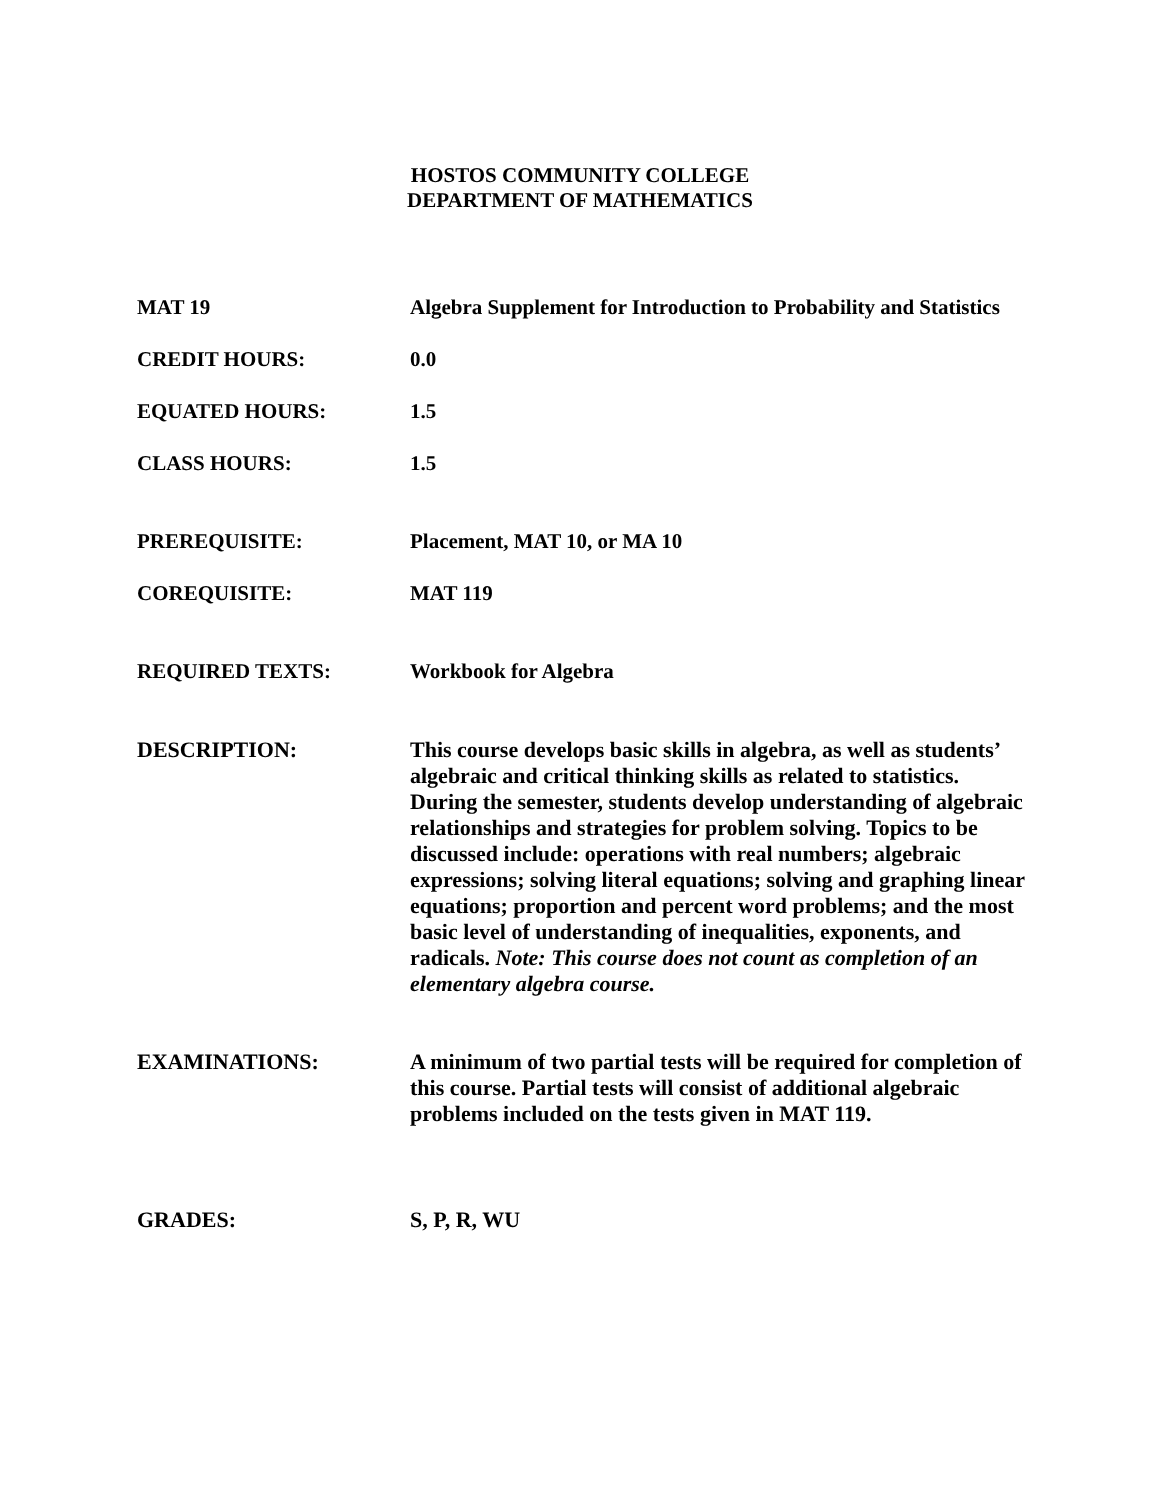HOSTOS COMMUNITY COLLEGE
DEPARTMENT OF MATHEMATICS
MAT 19 Algebra Supplement for Introduction to Probability and Statistics
CREDIT HOURS: 0.0
EQUATED HOURS: 1.5
CLASS HOURS: 1.5
PREREQUISITE: Placement, MAT 10, or MA 10
COREQUISITE: MAT 119
REQUIRED TEXTS: Workbook for Algebra
DESCRIPTION: This course develops basic skills in algebra, as well as students’ algebraic and critical thinking skills as related to statistics. During the semester, students develop understanding of algebraic relationships and strategies for problem solving. Topics to be discussed include: operations with real numbers; algebraic expressions; solving literal equations; solving and graphing linear equations; proportion and percent word problems; and the most basic level of understanding of inequalities, exponents, and radicals. Note: This course does not count as completion of an elementary algebra course.
EXAMINATIONS: A minimum of two partial tests will be required for completion of this course. Partial tests will consist of additional algebraic problems included on the tests given in MAT 119.
GRADES: S, P, R, WU